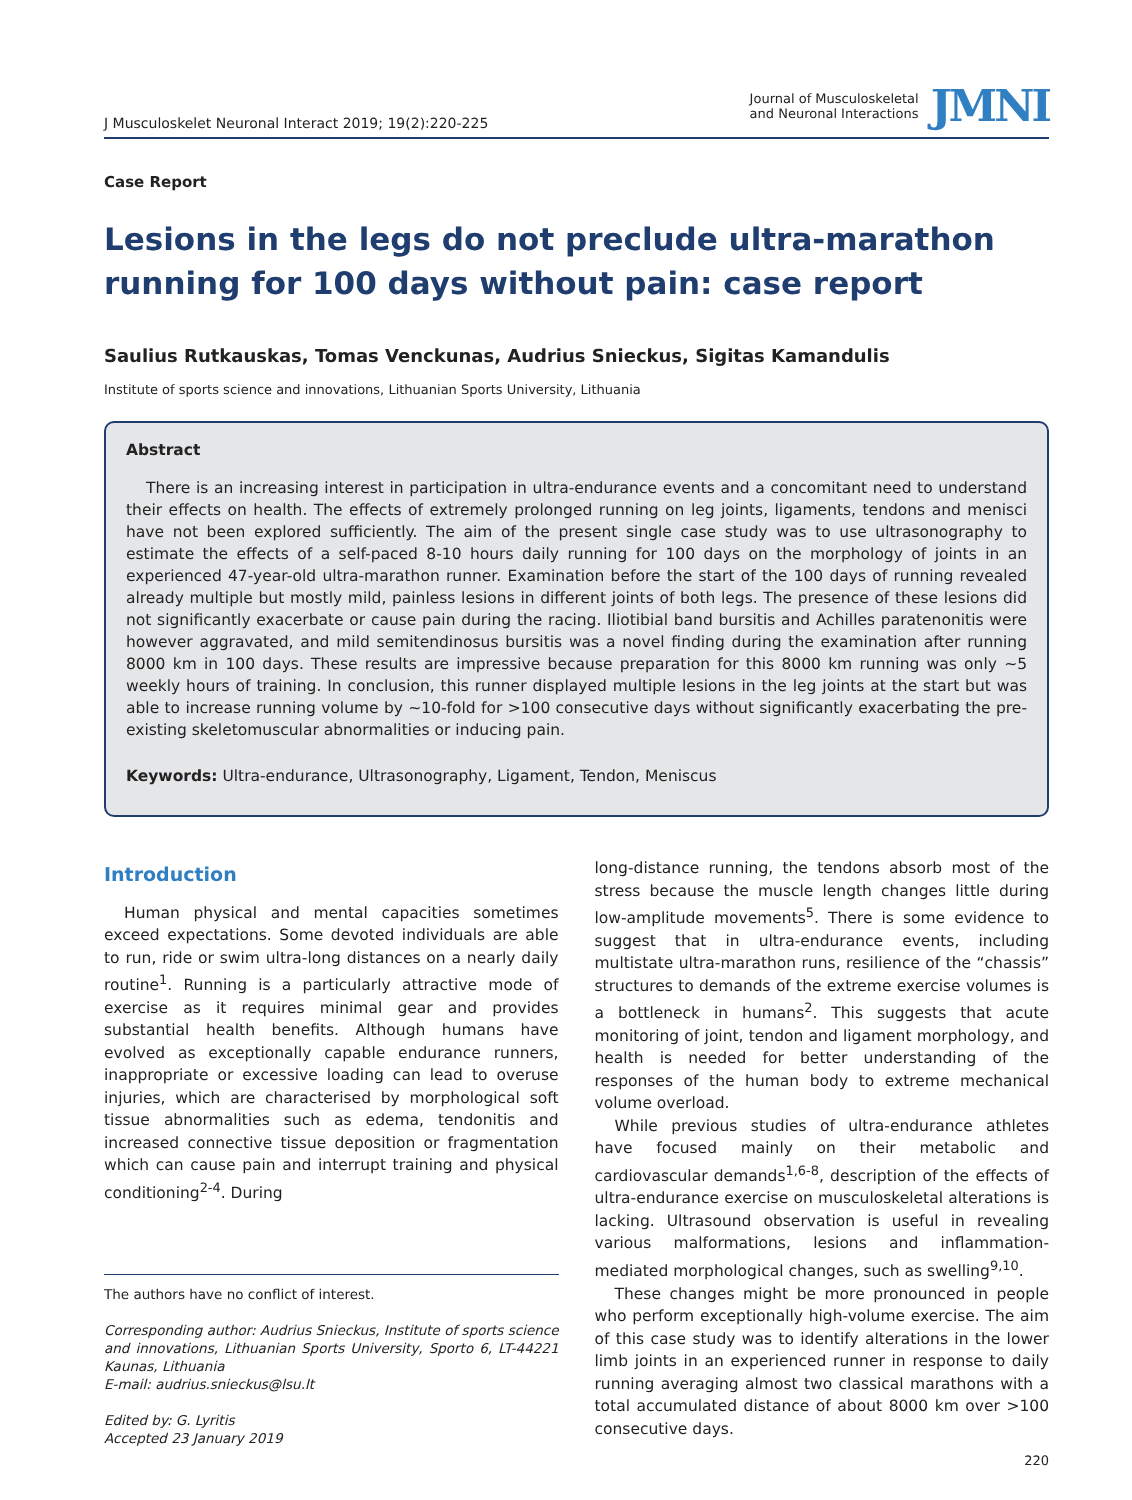J Musculoskelet Neuronal Interact 2019; 19(2):220-225
Journal of Musculoskeletal
and Neuronal Interactions
JMNI
Case Report
Lesions in the legs do not preclude ultra-marathon running for 100 days without pain: case report
Saulius Rutkauskas, Tomas Venckunas, Audrius Snieckus, Sigitas Kamandulis
Institute of sports science and innovations, Lithuanian Sports University, Lithuania
Abstract
There is an increasing interest in participation in ultra-endurance events and a concomitant need to understand their effects on health. The effects of extremely prolonged running on leg joints, ligaments, tendons and menisci have not been explored sufficiently. The aim of the present single case study was to use ultrasonography to estimate the effects of a self-paced 8-10 hours daily running for 100 days on the morphology of joints in an experienced 47-year-old ultra-marathon runner. Examination before the start of the 100 days of running revealed already multiple but mostly mild, painless lesions in different joints of both legs. The presence of these lesions did not significantly exacerbate or cause pain during the racing. Iliotibial band bursitis and Achilles paratenonitis were however aggravated, and mild semitendinosus bursitis was a novel finding during the examination after running 8000 km in 100 days. These results are impressive because preparation for this 8000 km running was only ~5 weekly hours of training. In conclusion, this runner displayed multiple lesions in the leg joints at the start but was able to increase running volume by ~10-fold for >100 consecutive days without significantly exacerbating the pre-existing skeletomuscular abnormalities or inducing pain.
Keywords: Ultra-endurance, Ultrasonography, Ligament, Tendon, Meniscus
Introduction
Human physical and mental capacities sometimes exceed expectations. Some devoted individuals are able to run, ride or swim ultra-long distances on a nearly daily routine<sup>1</sup>. Running is a particularly attractive mode of exercise as it requires minimal gear and provides substantial health benefits. Although humans have evolved as exceptionally capable endurance runners, inappropriate or excessive loading can lead to overuse injuries, which are characterised by morphological soft tissue abnormalities such as edema, tendonitis and increased connective tissue deposition or fragmentation which can cause pain and interrupt training and physical conditioning<sup>2-4</sup>. During
The authors have no conflict of interest.
Corresponding author: Audrius Snieckus, Institute of sports science and innovations, Lithuanian Sports University, Sporto 6, LT-44221 Kaunas, Lithuania
E-mail: audrius.snieckus@lsu.lt
Edited by: G. Lyritis
Accepted 23 January 2019
long-distance running, the tendons absorb most of the stress because the muscle length changes little during low-amplitude movements<sup>5</sup>. There is some evidence to suggest that in ultra-endurance events, including multistate ultra-marathon runs, resilience of the “chassis” structures to demands of the extreme exercise volumes is a bottleneck in humans<sup>2</sup>. This suggests that acute monitoring of joint, tendon and ligament morphology, and health is needed for better understanding of the responses of the human body to extreme mechanical volume overload.
While previous studies of ultra-endurance athletes have focused mainly on their metabolic and cardiovascular demands<sup>1,6-8</sup>, description of the effects of ultra-endurance exercise on musculoskeletal alterations is lacking. Ultrasound observation is useful in revealing various malformations, lesions and inflammation-mediated morphological changes, such as swelling<sup>9,10</sup>.
These changes might be more pronounced in people who perform exceptionally high-volume exercise. The aim of this case study was to identify alterations in the lower limb joints in an experienced runner in response to daily running averaging almost two classical marathons with a total accumulated distance of about 8000 km over >100 consecutive days.
220